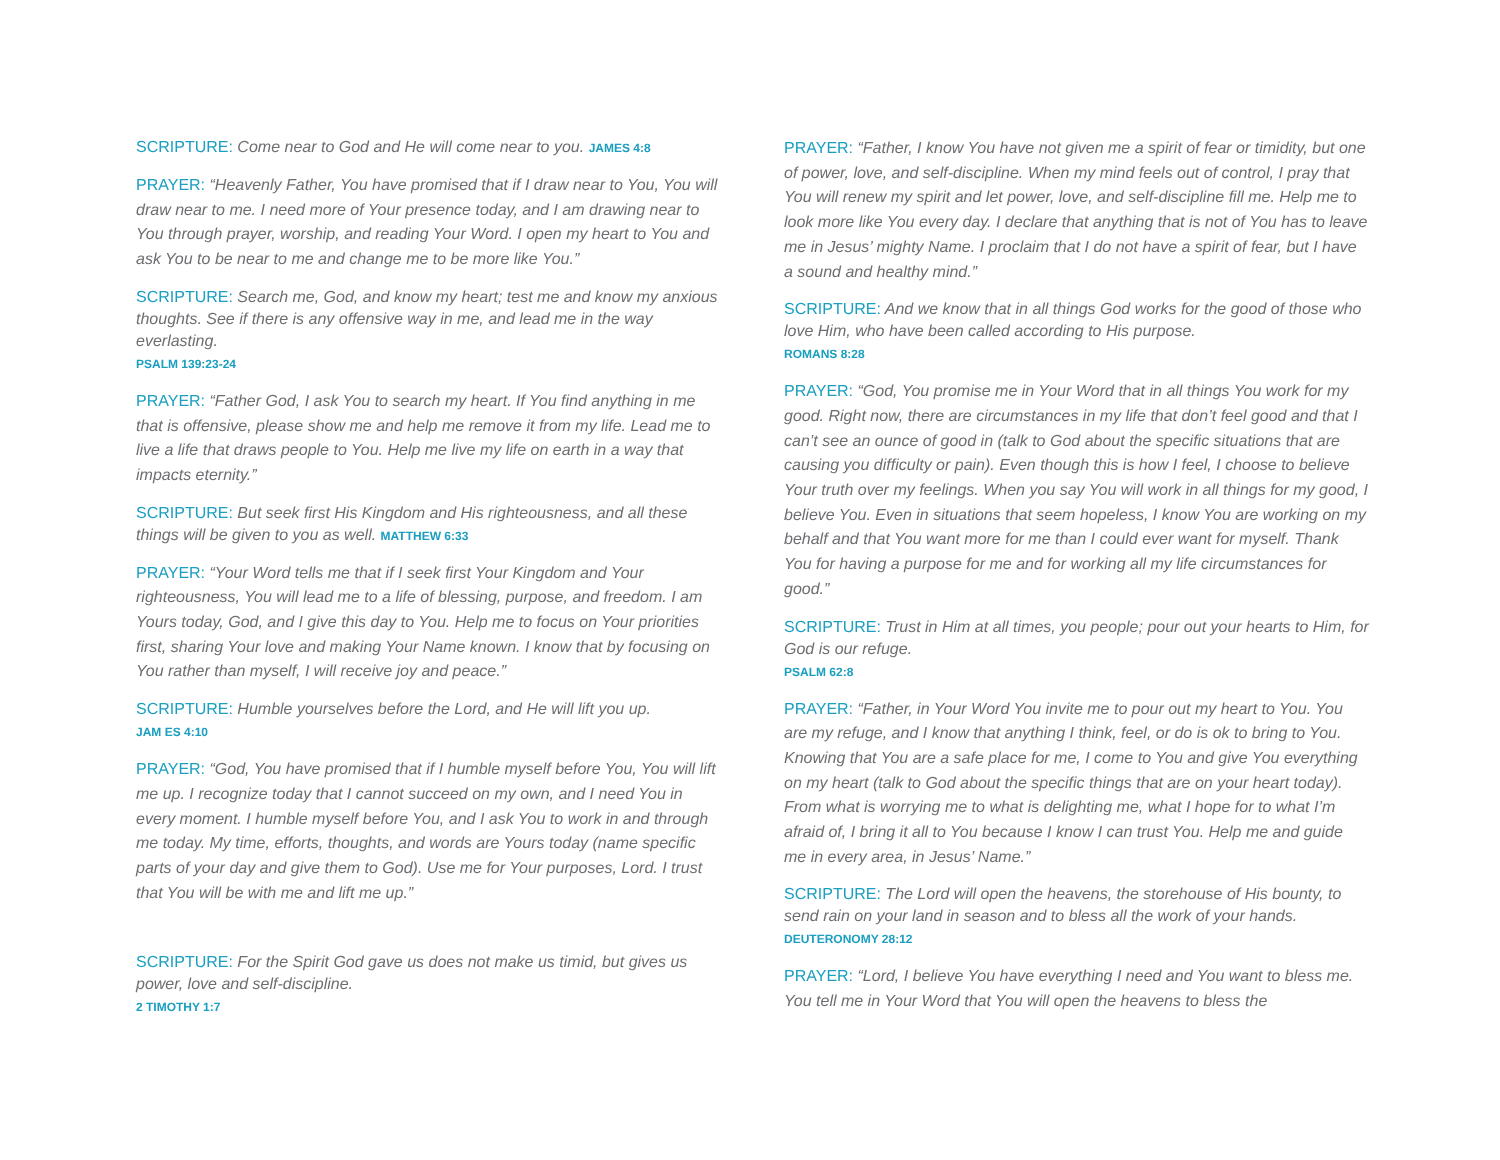SCRIPTURE: Come near to God and He will come near to you. JAMES 4:8
PRAYER: “Heavenly Father, You have promised that if I draw near to You, You will draw near to me. I need more of Your presence today, and I am drawing near to You through prayer, worship, and reading Your Word. I open my heart to You and ask You to be near to me and change me to be more like You.”
SCRIPTURE: Search me, God, and know my heart; test me and know my anxious thoughts. See if there is any offensive way in me, and lead me in the way everlasting.
PSALM 139:23-24
PRAYER: “Father God, I ask You to search my heart. If You find anything in me that is offensive, please show me and help me remove it from my life. Lead me to live a life that draws people to You. Help me live my life on earth in a way that impacts eternity.”
SCRIPTURE: But seek first His Kingdom and His righteousness, and all these things will be given to you as well. MATTHEW 6:33
PRAYER: “Your Word tells me that if I seek first Your Kingdom and Your righteousness, You will lead me to a life of blessing, purpose, and freedom. I am Yours today, God, and I give this day to You. Help me to focus on Your priorities first, sharing Your love and making Your Name known. I know that by focusing on You rather than myself, I will receive joy and peace.”
SCRIPTURE: Humble yourselves before the Lord, and He will lift you up.
JAM ES 4:10
PRAYER: “God, You have promised that if I humble myself before You, You will lift me up. I recognize today that I cannot succeed on my own, and I need You in every moment. I humble myself before You, and I ask You to work in and through me today. My time, efforts, thoughts, and words are Yours today (name specific parts of your day and give them to God). Use me for Your purposes, Lord. I trust that You will be with me and lift me up.”
SCRIPTURE: For the Spirit God gave us does not make us timid, but gives us power, love and self-discipline.
2 TIMOTHY 1:7
PRAYER: “Father, I know You have not given me a spirit of fear or timidity, but one of power, love, and self-discipline. When my mind feels out of control, I pray that You will renew my spirit and let power, love, and self-discipline fill me. Help me to look more like You every day. I declare that anything that is not of You has to leave me in Jesus’ mighty Name. I proclaim that I do not have a spirit of fear, but I have a sound and healthy mind.”
SCRIPTURE: And we know that in all things God works for the good of those who love Him, who have been called according to His purpose.
ROMANS 8:28
PRAYER: “God, You promise me in Your Word that in all things You work for my good. Right now, there are circumstances in my life that don’t feel good and that I can’t see an ounce of good in (talk to God about the specific situations that are causing you difficulty or pain). Even though this is how I feel, I choose to believe Your truth over my feelings. When you say You will work in all things for my good, I believe You. Even in situations that seem hopeless, I know You are working on my behalf and that You want more for me than I could ever want for myself. Thank You for having a purpose for me and for working all my life circumstances for good.”
SCRIPTURE: Trust in Him at all times, you people; pour out your hearts to Him, for God is our refuge.
PSALM 62:8
PRAYER: “Father, in Your Word You invite me to pour out my heart to You. You are my refuge, and I know that anything I think, feel, or do is ok to bring to You. Knowing that You are a safe place for me, I come to You and give You everything on my heart (talk to God about the specific things that are on your heart today). From what is worrying me to what is delighting me, what I hope for to what I’m afraid of, I bring it all to You because I know I can trust You. Help me and guide me in every area, in Jesus’ Name.”
SCRIPTURE: The Lord will open the heavens, the storehouse of His bounty, to send rain on your land in season and to bless all the work of your hands. DEUTERONOMY 28:12
PRAYER: “Lord, I believe You have everything I need and You want to bless me. You tell me in Your Word that You will open the heavens to bless the